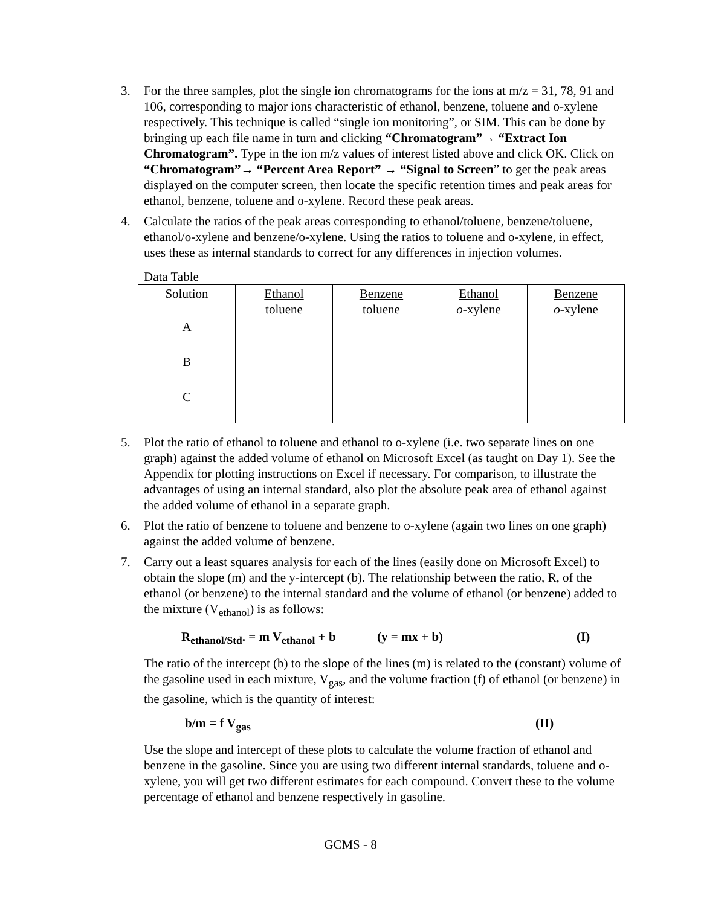3. For the three samples, plot the single ion chromatograms for the ions at m/z = 31, 78, 91 and 106, corresponding to major ions characteristic of ethanol, benzene, toluene and o-xylene respectively. This technique is called “single ion monitoring”, or SIM. This can be done by bringing up each file name in turn and clicking “Chromatogram”→ “Extract Ion Chromatogram”. Type in the ion m/z values of interest listed above and click OK. Click on “Chromatogram”→ “Percent Area Report” → “Signal to Screen” to get the peak areas displayed on the computer screen, then locate the specific retention times and peak areas for ethanol, benzene, toluene and o-xylene. Record these peak areas.
4. Calculate the ratios of the peak areas corresponding to ethanol/toluene, benzene/toluene, ethanol/o-xylene and benzene/o-xylene. Using the ratios to toluene and o-xylene, in effect, uses these as internal standards to correct for any differences in injection volumes.
Data Table
| Solution | Ethanol toluene | Benzene toluene | Ethanol o -xylene | Benzene o -xylene |
| A | | | | |
| B | | | | |
| C | | | | |
5. Plot the ratio of ethanol to toluene and ethanol to o-xylene (i.e. two separate lines on one graph) against the added volume of ethanol on Microsoft Excel (as taught on Day 1). See the Appendix for plotting instructions on Excel if necessary. For comparison, to illustrate the advantages of using an internal standard, also plot the absolute peak area of ethanol against the added volume of ethanol in a separate graph.
6. Plot the ratio of benzene to toluene and benzene to o-xylene (again two lines on one graph) against the added volume of benzene.
7. Carry out a least squares analysis for each of the lines (easily done on Microsoft Excel) to obtain the slope (m) and the y-intercept (b). The relationship between the ratio, R, of the ethanol (or benzene) to the internal standard and the volume of ethanol (or benzene) added to the mixture (V<sub>ethanol</sub>) is as follows:
R<sub>ethanol/Std</sub>. = m V<sub>ethanol</sub> + b (y = mx + b) (I)
The ratio of the intercept (b) to the slope of the lines (m) is related to the (constant) volume of the gasoline used in each mixture, V<sub>gas</sub>, and the volume fraction (f) of ethanol (or benzene) in the gasoline, which is the quantity of interest:
b/m = f V<sub>gas</sub> (II)
Use the slope and intercept of these plots to calculate the volume fraction of ethanol and benzene in the gasoline. Since you are using two different internal standards, toluene and o-xylene, you will get two different estimates for each compound. Convert these to the volume percentage of ethanol and benzene respectively in gasoline.
GCMS - 8